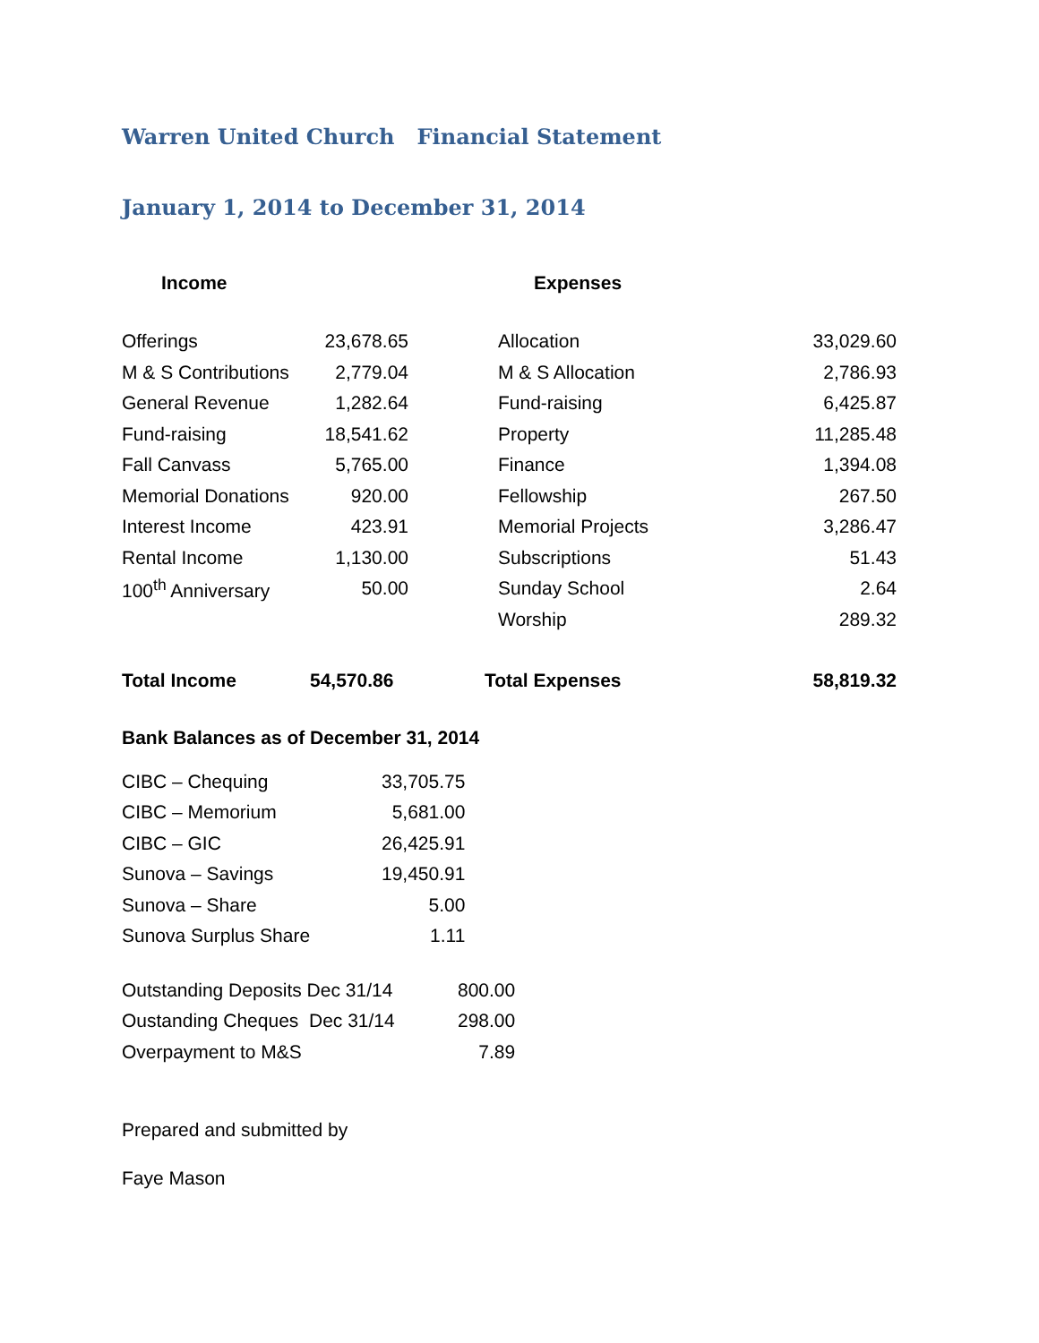Warren United Church Financial Statement
January 1, 2014 to December 31, 2014
| Income | | Expenses | |
| --- | --- | --- | --- |
| Offerings | 23,678.65 | Allocation | 33,029.60 |
| M & S Contributions | 2,779.04 | M & S Allocation | 2,786.93 |
| General Revenue | 1,282.64 | Fund-raising | 6,425.87 |
| Fund-raising | 18,541.62 | Property | 11,285.48 |
| Fall Canvass | 5,765.00 | Finance | 1,394.08 |
| Memorial Donations | 920.00 | Fellowship | 267.50 |
| Interest Income | 423.91 | Memorial Projects | 3,286.47 |
| Rental Income | 1,130.00 | Subscriptions | 51.43 |
| 100<sup>th</sup> Anniversary | 50.00 | Sunday School | 2.64 |
| | | Worship | 289.32 |
| Total Income | 54,570.86 | Total Expenses | 58,819.32 |
Bank Balances as of December 31, 2014
| CIBC – Chequing | 33,705.75 |
| CIBC – Memorium | 5,681.00 |
| CIBC – GIC | 26,425.91 |
| Sunova – Savings | 19,450.91 |
| Sunova – Share | 5.00 |
| Sunova Surplus Share | 1.11 |
| Outstanding Deposits Dec 31/14 | 800.00 |
| Oustanding Cheques Dec 31/14 | 298.00 |
| Overpayment to M&S | 7.89 |
Prepared and submitted by
Faye Mason